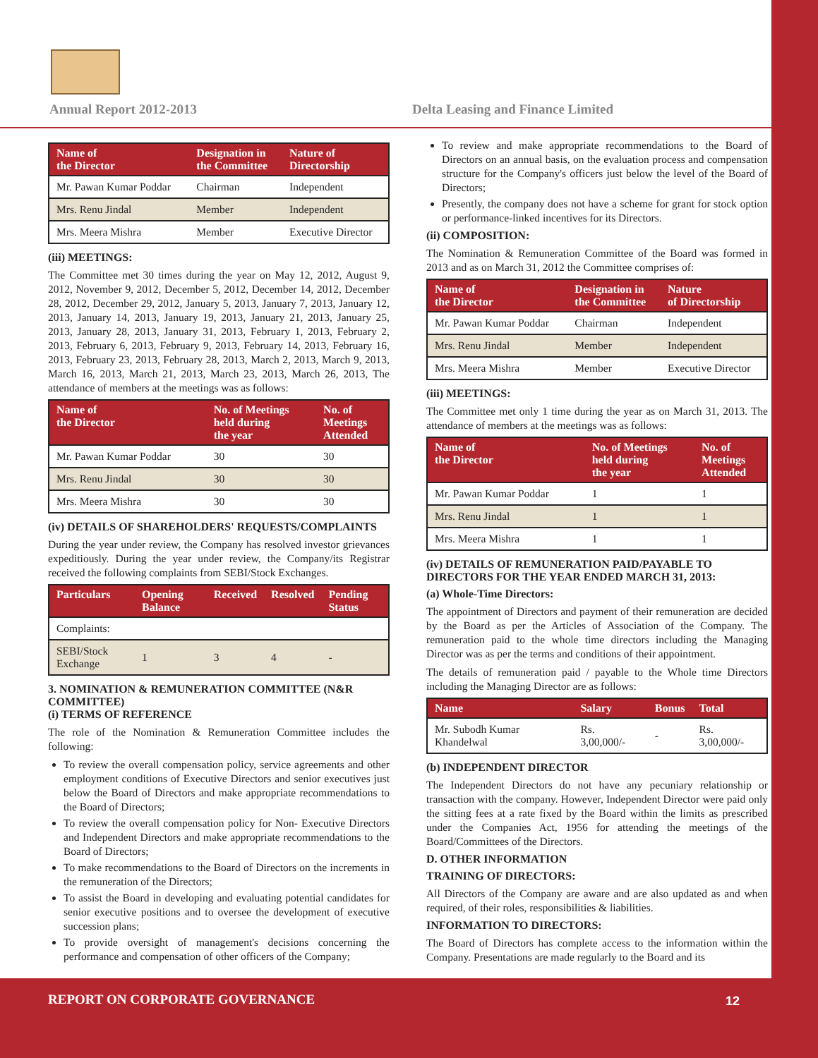Annual Report 2012-2013
Delta Leasing and Finance Limited
| Name of the Director | Designation in the Committee | Nature of Directorship |
| --- | --- | --- |
| Mr. Pawan Kumar Poddar | Chairman | Independent |
| Mrs. Renu Jindal | Member | Independent |
| Mrs. Meera Mishra | Member | Executive Director |
(iii) MEETINGS:
The Committee met 30 times during the year on May 12, 2012, August 9, 2012, November 9, 2012, December 5, 2012, December 14, 2012, December 28, 2012, December 29, 2012, January 5, 2013, January 7, 2013, January 12, 2013, January 14, 2013, January 19, 2013, January 21, 2013, January 25, 2013, January 28, 2013, January 31, 2013, February 1, 2013, February 2, 2013, February 6, 2013, February 9, 2013, February 14, 2013, February 16, 2013, February 23, 2013, February 28, 2013, March 2, 2013, March 9, 2013, March 16, 2013, March 21, 2013, March 23, 2013, March 26, 2013, The attendance of members at the meetings was as follows:
| Name of the Director | No. of Meetings held during the year | No. of Meetings Attended |
| --- | --- | --- |
| Mr. Pawan Kumar Poddar | 30 | 30 |
| Mrs. Renu Jindal | 30 | 30 |
| Mrs. Meera Mishra | 30 | 30 |
(iv) DETAILS OF SHAREHOLDERS' REQUESTS/COMPLAINTS
During the year under review, the Company has resolved investor grievances expeditiously. During the year under review, the Company/its Registrar received the following complaints from SEBI/Stock Exchanges.
| Particulars | Opening Balance | Received | Resolved | Pending Status |
| --- | --- | --- | --- | --- |
| Complaints: | | | | |
| SEBI/Stock Exchange | 1 | 3 | 4 | - |
3. NOMINATION & REMUNERATION COMMITTEE (N&R COMMITTEE)
(i) TERMS OF REFERENCE
The role of the Nomination & Remuneration Committee includes the following:
To review the overall compensation policy, service agreements and other employment conditions of Executive Directors and senior executives just below the Board of Directors and make appropriate recommendations to the Board of Directors;
To review the overall compensation policy for Non- Executive Directors and Independent Directors and make appropriate recommendations to the Board of Directors;
To make recommendations to the Board of Directors on the increments in the remuneration of the Directors;
To assist the Board in developing and evaluating potential candidates for senior executive positions and to oversee the development of executive succession plans;
To provide oversight of management's decisions concerning the performance and compensation of other officers of the Company;
To review and make appropriate recommendations to the Board of Directors on an annual basis, on the evaluation process and compensation structure for the Company's officers just below the level of the Board of Directors;
Presently, the company does not have a scheme for grant for stock option or performance-linked incentives for its Directors.
(ii) COMPOSITION:
The Nomination & Remuneration Committee of the Board was formed in 2013 and as on March 31, 2012 the Committee comprises of:
| Name of the Director | Designation in the Committee | Nature of Directorship |
| --- | --- | --- |
| Mr. Pawan Kumar Poddar | Chairman | Independent |
| Mrs. Renu Jindal | Member | Independent |
| Mrs. Meera Mishra | Member | Executive Director |
(iii) MEETINGS:
The Committee met only 1 time during the year as on March 31, 2013. The attendance of members at the meetings was as follows:
| Name of the Director | No. of Meetings held during the year | No. of Meetings Attended |
| --- | --- | --- |
| Mr. Pawan Kumar Poddar | 1 | 1 |
| Mrs. Renu Jindal | 1 | 1 |
| Mrs. Meera Mishra | 1 | 1 |
(iv) DETAILS OF REMUNERATION PAID/PAYABLE TO DIRECTORS FOR THE YEAR ENDED MARCH 31, 2013:
(a) Whole-Time Directors:
The appointment of Directors and payment of their remuneration are decided by the Board as per the Articles of Association of the Company. The remuneration paid to the whole time directors including the Managing Director was as per the terms and conditions of their appointment.
The details of remuneration paid / payable to the Whole time Directors including the Managing Director are as follows:
| Name | Salary | Bonus | Total |
| --- | --- | --- | --- |
| Mr. Subodh Kumar Khandelwal | Rs. 3,00,000/- | - | Rs. 3,00,000/- |
(b) INDEPENDENT DIRECTOR
The Independent Directors do not have any pecuniary relationship or transaction with the company. However, Independent Director were paid only the sitting fees at a rate fixed by the Board within the limits as prescribed under the Companies Act, 1956 for attending the meetings of the Board/Committees of the Directors.
D. OTHER INFORMATION
TRAINING OF DIRECTORS:
All Directors of the Company are aware and are also updated as and when required, of their roles, responsibilities & liabilities.
INFORMATION TO DIRECTORS:
The Board of Directors has complete access to the information within the Company. Presentations are made regularly to the Board and its
REPORT ON CORPORATE GOVERNANCE 12